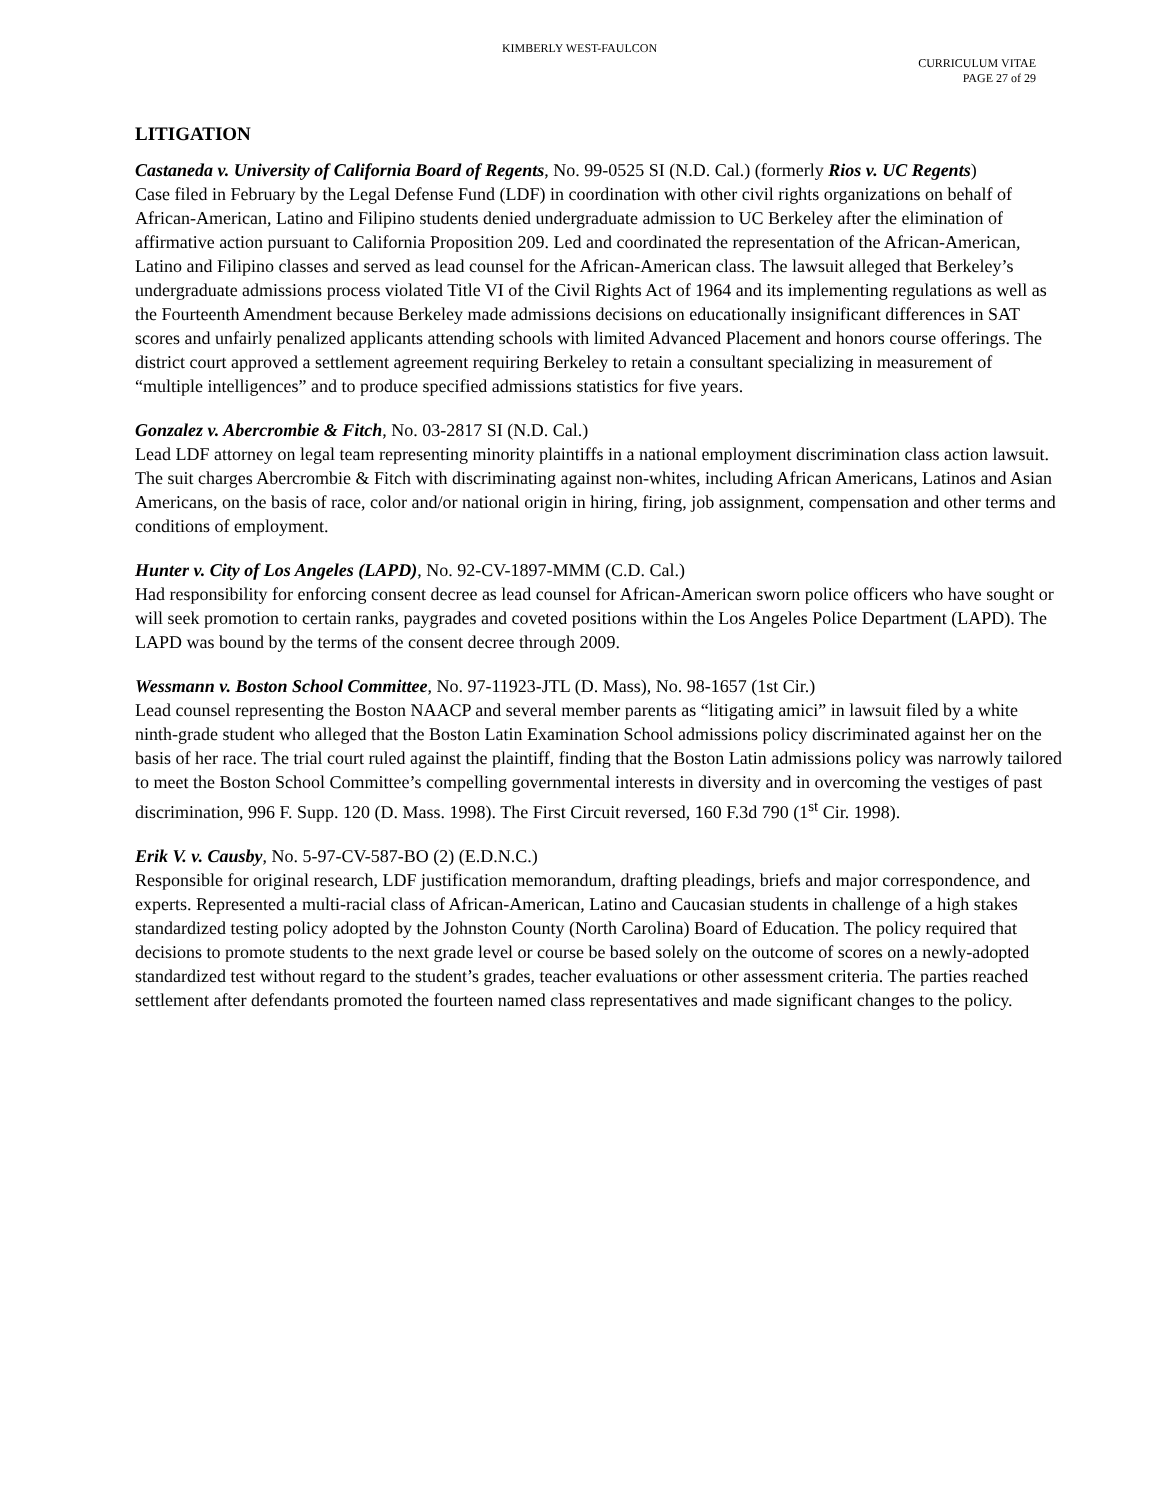KIMBERLY WEST-FAULCON
CURRICULUM VITAE
PAGE 27 of 29
LITIGATION
Castaneda v. University of California Board of Regents, No. 99-0525 SI (N.D. Cal.) (formerly Rios v. UC Regents)
Case filed in February by the Legal Defense Fund (LDF) in coordination with other civil rights organizations on behalf of African-American, Latino and Filipino students denied undergraduate admission to UC Berkeley after the elimination of affirmative action pursuant to California Proposition 209. Led and coordinated the representation of the African-American, Latino and Filipino classes and served as lead counsel for the African-American class. The lawsuit alleged that Berkeley’s undergraduate admissions process violated Title VI of the Civil Rights Act of 1964 and its implementing regulations as well as the Fourteenth Amendment because Berkeley made admissions decisions on educationally insignificant differences in SAT scores and unfairly penalized applicants attending schools with limited Advanced Placement and honors course offerings. The district court approved a settlement agreement requiring Berkeley to retain a consultant specializing in measurement of “multiple intelligences” and to produce specified admissions statistics for five years.
Gonzalez v. Abercrombie & Fitch, No. 03-2817 SI (N.D. Cal.)
Lead LDF attorney on legal team representing minority plaintiffs in a national employment discrimination class action lawsuit. The suit charges Abercrombie & Fitch with discriminating against non-whites, including African Americans, Latinos and Asian Americans, on the basis of race, color and/or national origin in hiring, firing, job assignment, compensation and other terms and conditions of employment.
Hunter v. City of Los Angeles (LAPD), No. 92-CV-1897-MMM (C.D. Cal.)
Had responsibility for enforcing consent decree as lead counsel for African-American sworn police officers who have sought or will seek promotion to certain ranks, paygrades and coveted positions within the Los Angeles Police Department (LAPD). The LAPD was bound by the terms of the consent decree through 2009.
Wessmann v. Boston School Committee, No. 97-11923-JTL (D. Mass), No. 98-1657 (1st Cir.)
Lead counsel representing the Boston NAACP and several member parents as “litigating amici” in lawsuit filed by a white ninth-grade student who alleged that the Boston Latin Examination School admissions policy discriminated against her on the basis of her race. The trial court ruled against the plaintiff, finding that the Boston Latin admissions policy was narrowly tailored to meet the Boston School Committee’s compelling governmental interests in diversity and in overcoming the vestiges of past discrimination, 996 F. Supp. 120 (D. Mass. 1998). The First Circuit reversed, 160 F.3d 790 (1<sup>st</sup> Cir. 1998).
Erik V. v. Causby, No. 5-97-CV-587-BO (2) (E.D.N.C.)
Responsible for original research, LDF justification memorandum, drafting pleadings, briefs and major correspondence, and experts. Represented a multi-racial class of African-American, Latino and Caucasian students in challenge of a high stakes standardized testing policy adopted by the Johnston County (North Carolina) Board of Education. The policy required that decisions to promote students to the next grade level or course be based solely on the outcome of scores on a newly-adopted standardized test without regard to the student’s grades, teacher evaluations or other assessment criteria. The parties reached settlement after defendants promoted the fourteen named class representatives and made significant changes to the policy.